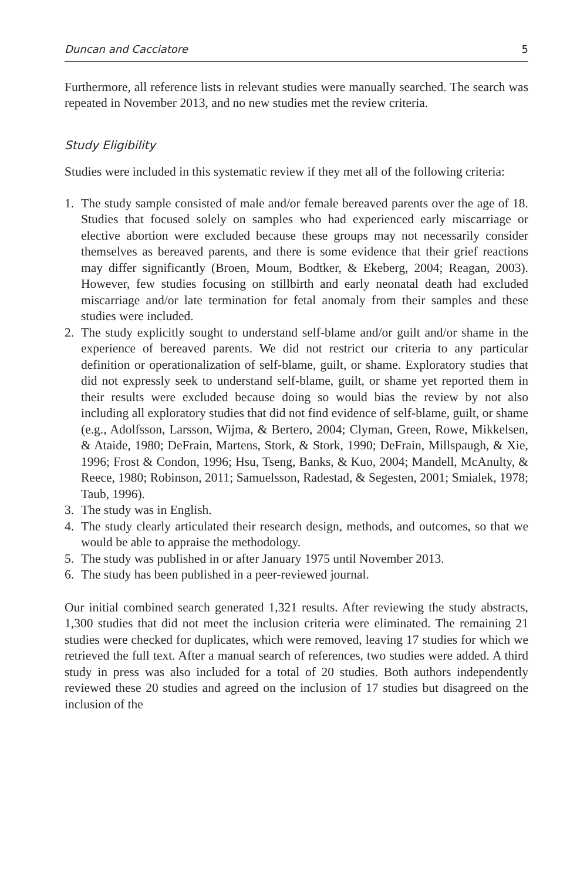Duncan and Cacciatore 5
Furthermore, all reference lists in relevant studies were manually searched. The search was repeated in November 2013, and no new studies met the review criteria.
Study Eligibility
Studies were included in this systematic review if they met all of the following criteria:
1. The study sample consisted of male and/or female bereaved parents over the age of 18. Studies that focused solely on samples who had experienced early miscarriage or elective abortion were excluded because these groups may not necessarily consider themselves as bereaved parents, and there is some evidence that their grief reactions may differ significantly (Broen, Moum, Bodtker, & Ekeberg, 2004; Reagan, 2003). However, few studies focusing on stillbirth and early neonatal death had excluded miscarriage and/or late termination for fetal anomaly from their samples and these studies were included.
2. The study explicitly sought to understand self-blame and/or guilt and/or shame in the experience of bereaved parents. We did not restrict our criteria to any particular definition or operationalization of self-blame, guilt, or shame. Exploratory studies that did not expressly seek to understand self-blame, guilt, or shame yet reported them in their results were excluded because doing so would bias the review by not also including all exploratory studies that did not find evidence of self-blame, guilt, or shame (e.g., Adolfsson, Larsson, Wijma, & Bertero, 2004; Clyman, Green, Rowe, Mikkelsen, & Ataide, 1980; DeFrain, Martens, Stork, & Stork, 1990; DeFrain, Millspaugh, & Xie, 1996; Frost & Condon, 1996; Hsu, Tseng, Banks, & Kuo, 2004; Mandell, McAnulty, & Reece, 1980; Robinson, 2011; Samuelsson, Radestad, & Segesten, 2001; Smialek, 1978; Taub, 1996).
3. The study was in English.
4. The study clearly articulated their research design, methods, and outcomes, so that we would be able to appraise the methodology.
5. The study was published in or after January 1975 until November 2013.
6. The study has been published in a peer-reviewed journal.
Our initial combined search generated 1,321 results. After reviewing the study abstracts, 1,300 studies that did not meet the inclusion criteria were eliminated. The remaining 21 studies were checked for duplicates, which were removed, leaving 17 studies for which we retrieved the full text. After a manual search of references, two studies were added. A third study in press was also included for a total of 20 studies. Both authors independently reviewed these 20 studies and agreed on the inclusion of 17 studies but disagreed on the inclusion of the